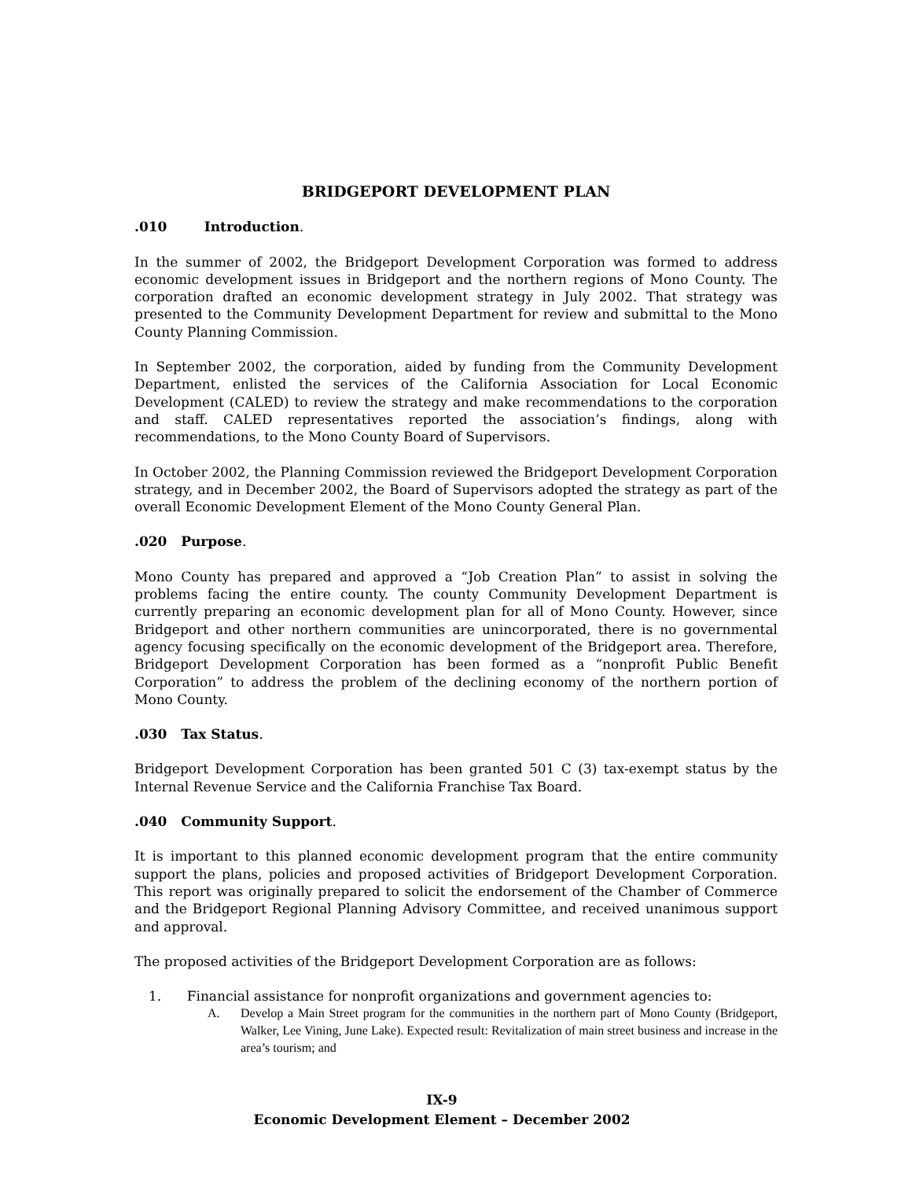BRIDGEPORT DEVELOPMENT PLAN
.010 Introduction.
In the summer of 2002, the Bridgeport Development Corporation was formed to address economic development issues in Bridgeport and the northern regions of Mono County. The corporation drafted an economic development strategy in July 2002. That strategy was presented to the Community Development Department for review and submittal to the Mono County Planning Commission.
In September 2002, the corporation, aided by funding from the Community Development Department, enlisted the services of the California Association for Local Economic Development (CALED) to review the strategy and make recommendations to the corporation and staff. CALED representatives reported the association’s findings, along with recommendations, to the Mono County Board of Supervisors.
In October 2002, the Planning Commission reviewed the Bridgeport Development Corporation strategy, and in December 2002, the Board of Supervisors adopted the strategy as part of the overall Economic Development Element of the Mono County General Plan.
.020 Purpose.
Mono County has prepared and approved a “Job Creation Plan” to assist in solving the problems facing the entire county. The county Community Development Department is currently preparing an economic development plan for all of Mono County. However, since Bridgeport and other northern communities are unincorporated, there is no governmental agency focusing specifically on the economic development of the Bridgeport area. Therefore, Bridgeport Development Corporation has been formed as a “nonprofit Public Benefit Corporation” to address the problem of the declining economy of the northern portion of Mono County.
.030 Tax Status.
Bridgeport Development Corporation has been granted 501 C (3) tax-exempt status by the Internal Revenue Service and the California Franchise Tax Board.
.040 Community Support.
It is important to this planned economic development program that the entire community support the plans, policies and proposed activities of Bridgeport Development Corporation. This report was originally prepared to solicit the endorsement of the Chamber of Commerce and the Bridgeport Regional Planning Advisory Committee, and received unanimous support and approval.
The proposed activities of the Bridgeport Development Corporation are as follows:
1. Financial assistance for nonprofit organizations and government agencies to:
A. Develop a Main Street program for the communities in the northern part of Mono County (Bridgeport, Walker, Lee Vining, June Lake). Expected result: Revitalization of main street business and increase in the area’s tourism; and
IX-9
Economic Development Element – December 2002